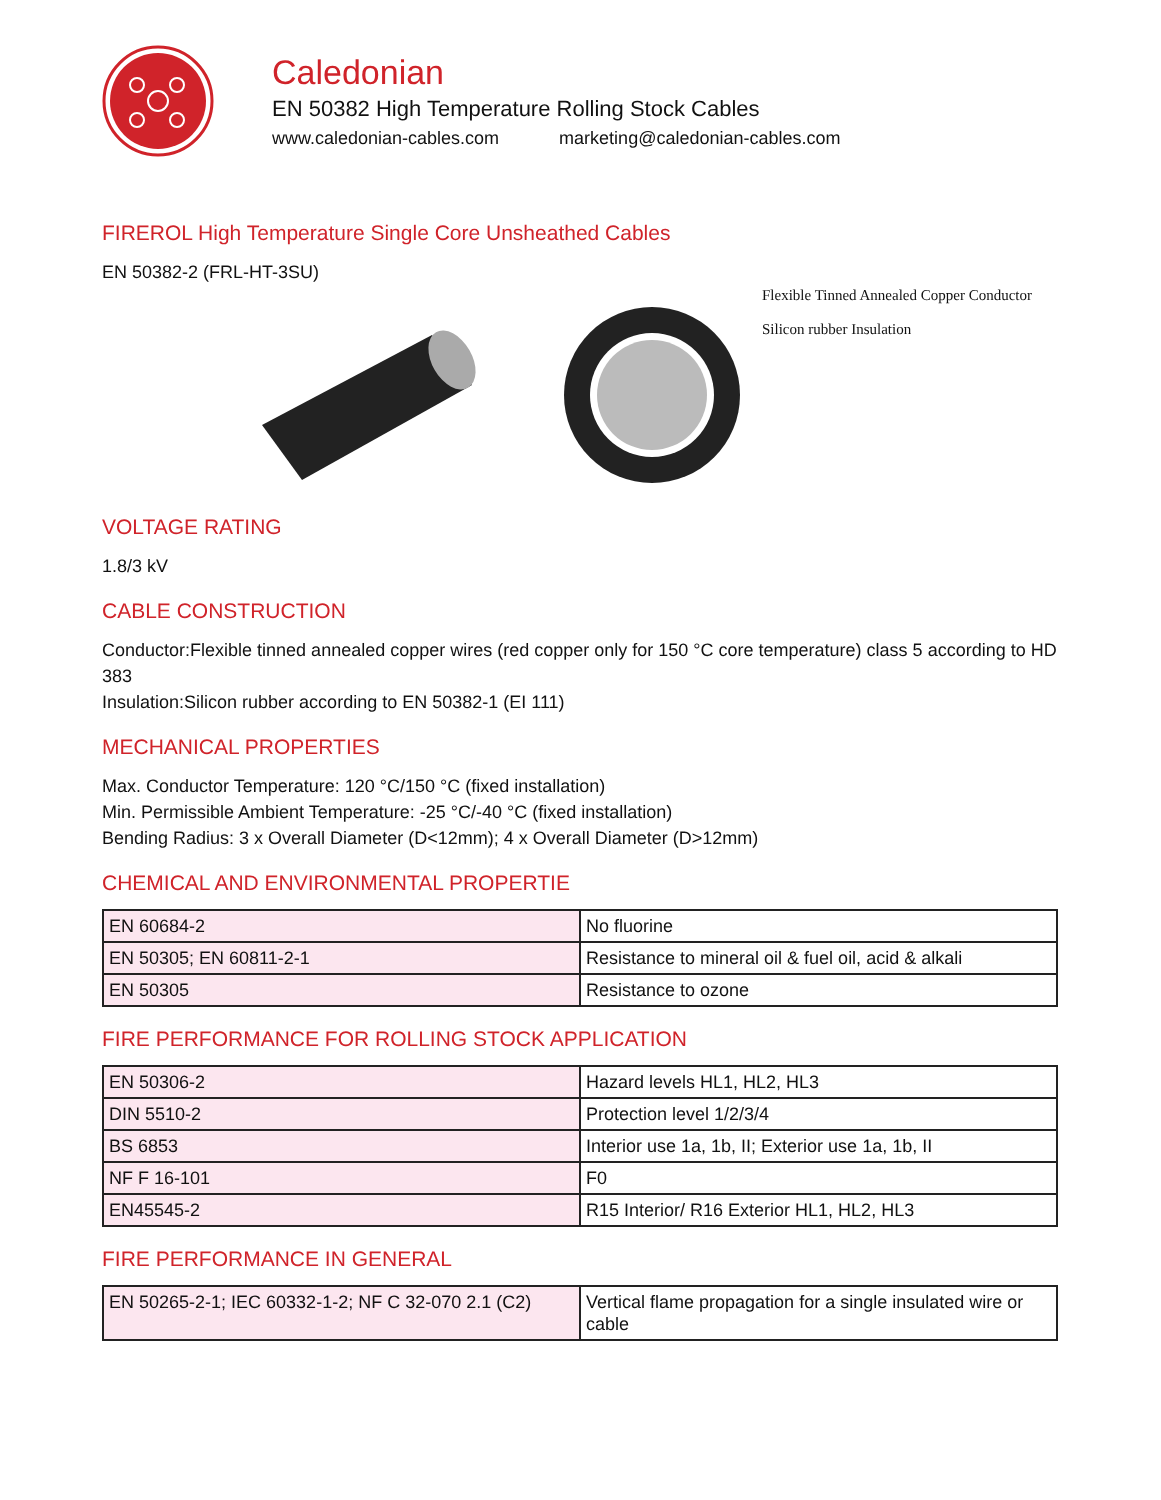Caledonian
EN 50382 High Temperature Rolling Stock Cables
www.caledonian-cables.com marketing@caledonian-cables.com
FIREROL High Temperature Single Core Unsheathed Cables
EN 50382-2 (FRL-HT-3SU)
Flexible Tinned Annealed Copper Conductor
Silicon rubber Insulation
VOLTAGE RATING
1.8/3 kV
CABLE CONSTRUCTION
Conductor:Flexible tinned annealed copper wires (red copper only for 150 °C core temperature) class 5 according to HD 383
Insulation:Silicon rubber according to EN 50382-1 (EI 111)
MECHANICAL PROPERTIES
Max. Conductor Temperature: 120 °C/150 °C (fixed installation)
Min. Permissible Ambient Temperature: -25 °C/-40 °C (fixed installation)
Bending Radius: 3 x Overall Diameter (D<12mm); 4 x Overall Diameter (D>12mm)
CHEMICAL AND ENVIRONMENTAL PROPERTIE
| EN 60684-2 | No fluorine |
| EN 50305; EN 60811-2-1 | Resistance to mineral oil & fuel oil, acid & alkali |
| EN 50305 | Resistance to ozone |
FIRE PERFORMANCE FOR ROLLING STOCK APPLICATION
| EN 50306-2 | Hazard levels HL1, HL2, HL3 |
| DIN 5510-2 | Protection level 1/2/3/4 |
| BS 6853 | Interior use 1a, 1b, II; Exterior use 1a, 1b, II |
| NF F 16-101 | F0 |
| EN45545-2 | R15 Interior/ R16 Exterior HL1, HL2, HL3 |
FIRE PERFORMANCE IN GENERAL
| EN 50265-2-1; IEC 60332-1-2; NF C 32-070 2.1 (C2) | Vertical flame propagation for a single insulated wire or cable |